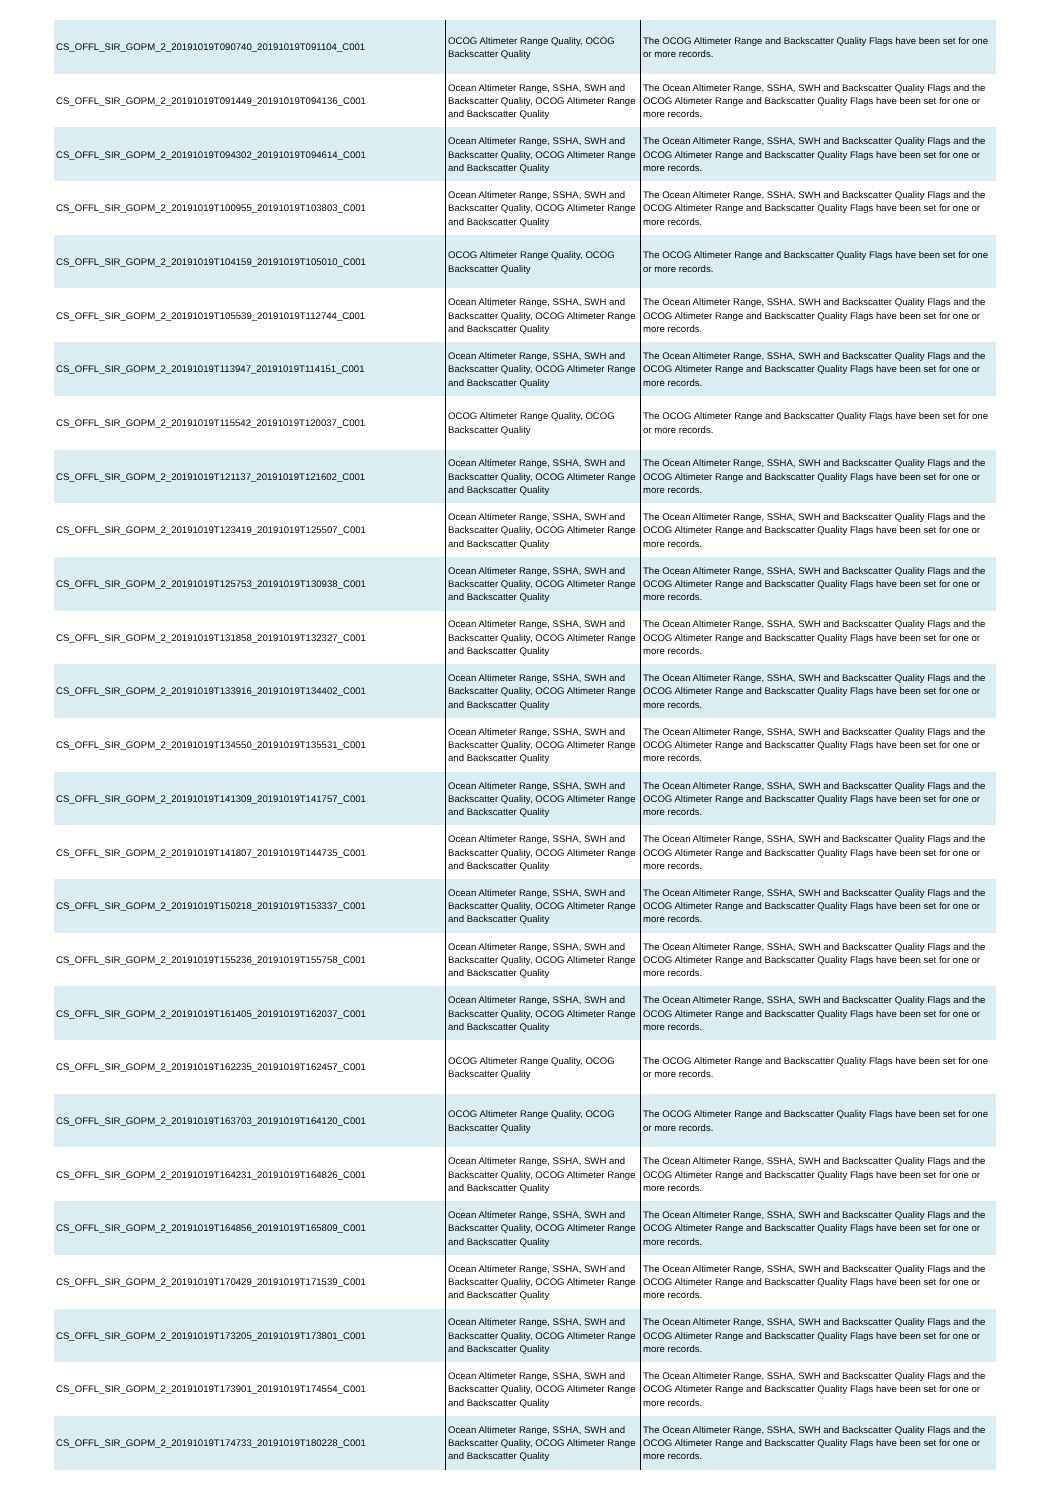| CS_OFFL_SIR_GOPM_2_20191019T090740_20191019T091104_C001 | OCOG Altimeter Range Quality, OCOG Backscatter Quality | The OCOG Altimeter Range and Backscatter Quality Flags have been set for one or more records. |
| CS_OFFL_SIR_GOPM_2_20191019T091449_20191019T094136_C001 | Ocean Altimeter Range, SSHA, SWH and Backscatter Quality, OCOG Altimeter Range and Backscatter Quality | The Ocean Altimeter Range, SSHA, SWH and Backscatter Quality Flags and the OCOG Altimeter Range and Backscatter Quality Flags have been set for one or more records. |
| CS_OFFL_SIR_GOPM_2_20191019T094302_20191019T094614_C001 | Ocean Altimeter Range, SSHA, SWH and Backscatter Quality, OCOG Altimeter Range and Backscatter Quality | The Ocean Altimeter Range, SSHA, SWH and Backscatter Quality Flags and the OCOG Altimeter Range and Backscatter Quality Flags have been set for one or more records. |
| CS_OFFL_SIR_GOPM_2_20191019T100955_20191019T103803_C001 | Ocean Altimeter Range, SSHA, SWH and Backscatter Quality, OCOG Altimeter Range and Backscatter Quality | The Ocean Altimeter Range, SSHA, SWH and Backscatter Quality Flags and the OCOG Altimeter Range and Backscatter Quality Flags have been set for one or more records. |
| CS_OFFL_SIR_GOPM_2_20191019T104159_20191019T105010_C001 | OCOG Altimeter Range Quality, OCOG Backscatter Quality | The OCOG Altimeter Range and Backscatter Quality Flags have been set for one or more records. |
| CS_OFFL_SIR_GOPM_2_20191019T105539_20191019T112744_C001 | Ocean Altimeter Range, SSHA, SWH and Backscatter Quality, OCOG Altimeter Range and Backscatter Quality | The Ocean Altimeter Range, SSHA, SWH and Backscatter Quality Flags and the OCOG Altimeter Range and Backscatter Quality Flags have been set for one or more records. |
| CS_OFFL_SIR_GOPM_2_20191019T113947_20191019T114151_C001 | Ocean Altimeter Range, SSHA, SWH and Backscatter Quality, OCOG Altimeter Range and Backscatter Quality | The Ocean Altimeter Range, SSHA, SWH and Backscatter Quality Flags and the OCOG Altimeter Range and Backscatter Quality Flags have been set for one or more records. |
| CS_OFFL_SIR_GOPM_2_20191019T115542_20191019T120037_C001 | OCOG Altimeter Range Quality, OCOG Backscatter Quality | The OCOG Altimeter Range and Backscatter Quality Flags have been set for one or more records. |
| CS_OFFL_SIR_GOPM_2_20191019T121137_20191019T121602_C001 | Ocean Altimeter Range, SSHA, SWH and Backscatter Quality, OCOG Altimeter Range and Backscatter Quality | The Ocean Altimeter Range, SSHA, SWH and Backscatter Quality Flags and the OCOG Altimeter Range and Backscatter Quality Flags have been set for one or more records. |
| CS_OFFL_SIR_GOPM_2_20191019T123419_20191019T125507_C001 | Ocean Altimeter Range, SSHA, SWH and Backscatter Quality, OCOG Altimeter Range and Backscatter Quality | The Ocean Altimeter Range, SSHA, SWH and Backscatter Quality Flags and the OCOG Altimeter Range and Backscatter Quality Flags have been set for one or more records. |
| CS_OFFL_SIR_GOPM_2_20191019T125753_20191019T130938_C001 | Ocean Altimeter Range, SSHA, SWH and Backscatter Quality, OCOG Altimeter Range and Backscatter Quality | The Ocean Altimeter Range, SSHA, SWH and Backscatter Quality Flags and the OCOG Altimeter Range and Backscatter Quality Flags have been set for one or more records. |
| CS_OFFL_SIR_GOPM_2_20191019T131858_20191019T132327_C001 | Ocean Altimeter Range, SSHA, SWH and Backscatter Quality, OCOG Altimeter Range and Backscatter Quality | The Ocean Altimeter Range, SSHA, SWH and Backscatter Quality Flags and the OCOG Altimeter Range and Backscatter Quality Flags have been set for one or more records. |
| CS_OFFL_SIR_GOPM_2_20191019T133916_20191019T134402_C001 | Ocean Altimeter Range, SSHA, SWH and Backscatter Quality, OCOG Altimeter Range and Backscatter Quality | The Ocean Altimeter Range, SSHA, SWH and Backscatter Quality Flags and the OCOG Altimeter Range and Backscatter Quality Flags have been set for one or more records. |
| CS_OFFL_SIR_GOPM_2_20191019T134550_20191019T135531_C001 | Ocean Altimeter Range, SSHA, SWH and Backscatter Quality, OCOG Altimeter Range and Backscatter Quality | The Ocean Altimeter Range, SSHA, SWH and Backscatter Quality Flags and the OCOG Altimeter Range and Backscatter Quality Flags have been set for one or more records. |
| CS_OFFL_SIR_GOPM_2_20191019T141309_20191019T141757_C001 | Ocean Altimeter Range, SSHA, SWH and Backscatter Quality, OCOG Altimeter Range and Backscatter Quality | The Ocean Altimeter Range, SSHA, SWH and Backscatter Quality Flags and the OCOG Altimeter Range and Backscatter Quality Flags have been set for one or more records. |
| CS_OFFL_SIR_GOPM_2_20191019T141807_20191019T144735_C001 | Ocean Altimeter Range, SSHA, SWH and Backscatter Quality, OCOG Altimeter Range and Backscatter Quality | The Ocean Altimeter Range, SSHA, SWH and Backscatter Quality Flags and the OCOG Altimeter Range and Backscatter Quality Flags have been set for one or more records. |
| CS_OFFL_SIR_GOPM_2_20191019T150218_20191019T153337_C001 | Ocean Altimeter Range, SSHA, SWH and Backscatter Quality, OCOG Altimeter Range and Backscatter Quality | The Ocean Altimeter Range, SSHA, SWH and Backscatter Quality Flags and the OCOG Altimeter Range and Backscatter Quality Flags have been set for one or more records. |
| CS_OFFL_SIR_GOPM_2_20191019T155236_20191019T155758_C001 | Ocean Altimeter Range, SSHA, SWH and Backscatter Quality, OCOG Altimeter Range and Backscatter Quality | The Ocean Altimeter Range, SSHA, SWH and Backscatter Quality Flags and the OCOG Altimeter Range and Backscatter Quality Flags have been set for one or more records. |
| CS_OFFL_SIR_GOPM_2_20191019T161405_20191019T162037_C001 | Ocean Altimeter Range, SSHA, SWH and Backscatter Quality, OCOG Altimeter Range and Backscatter Quality | The Ocean Altimeter Range, SSHA, SWH and Backscatter Quality Flags and the OCOG Altimeter Range and Backscatter Quality Flags have been set for one or more records. |
| CS_OFFL_SIR_GOPM_2_20191019T162235_20191019T162457_C001 | OCOG Altimeter Range Quality, OCOG Backscatter Quality | The OCOG Altimeter Range and Backscatter Quality Flags have been set for one or more records. |
| CS_OFFL_SIR_GOPM_2_20191019T163703_20191019T164120_C001 | OCOG Altimeter Range Quality, OCOG Backscatter Quality | The OCOG Altimeter Range and Backscatter Quality Flags have been set for one or more records. |
| CS_OFFL_SIR_GOPM_2_20191019T164231_20191019T164826_C001 | Ocean Altimeter Range, SSHA, SWH and Backscatter Quality, OCOG Altimeter Range and Backscatter Quality | The Ocean Altimeter Range, SSHA, SWH and Backscatter Quality Flags and the OCOG Altimeter Range and Backscatter Quality Flags have been set for one or more records. |
| CS_OFFL_SIR_GOPM_2_20191019T164856_20191019T165809_C001 | Ocean Altimeter Range, SSHA, SWH and Backscatter Quality, OCOG Altimeter Range and Backscatter Quality | The Ocean Altimeter Range, SSHA, SWH and Backscatter Quality Flags and the OCOG Altimeter Range and Backscatter Quality Flags have been set for one or more records. |
| CS_OFFL_SIR_GOPM_2_20191019T170429_20191019T171539_C001 | Ocean Altimeter Range, SSHA, SWH and Backscatter Quality, OCOG Altimeter Range and Backscatter Quality | The Ocean Altimeter Range, SSHA, SWH and Backscatter Quality Flags and the OCOG Altimeter Range and Backscatter Quality Flags have been set for one or more records. |
| CS_OFFL_SIR_GOPM_2_20191019T173205_20191019T173801_C001 | Ocean Altimeter Range, SSHA, SWH and Backscatter Quality, OCOG Altimeter Range and Backscatter Quality | The Ocean Altimeter Range, SSHA, SWH and Backscatter Quality Flags and the OCOG Altimeter Range and Backscatter Quality Flags have been set for one or more records. |
| CS_OFFL_SIR_GOPM_2_20191019T173901_20191019T174554_C001 | Ocean Altimeter Range, SSHA, SWH and Backscatter Quality, OCOG Altimeter Range and Backscatter Quality | The Ocean Altimeter Range, SSHA, SWH and Backscatter Quality Flags and the OCOG Altimeter Range and Backscatter Quality Flags have been set for one or more records. |
| CS_OFFL_SIR_GOPM_2_20191019T174733_20191019T180228_C001 | Ocean Altimeter Range, SSHA, SWH and Backscatter Quality, OCOG Altimeter Range and Backscatter Quality | The Ocean Altimeter Range, SSHA, SWH and Backscatter Quality Flags and the OCOG Altimeter Range and Backscatter Quality Flags have been set for one or more records. |